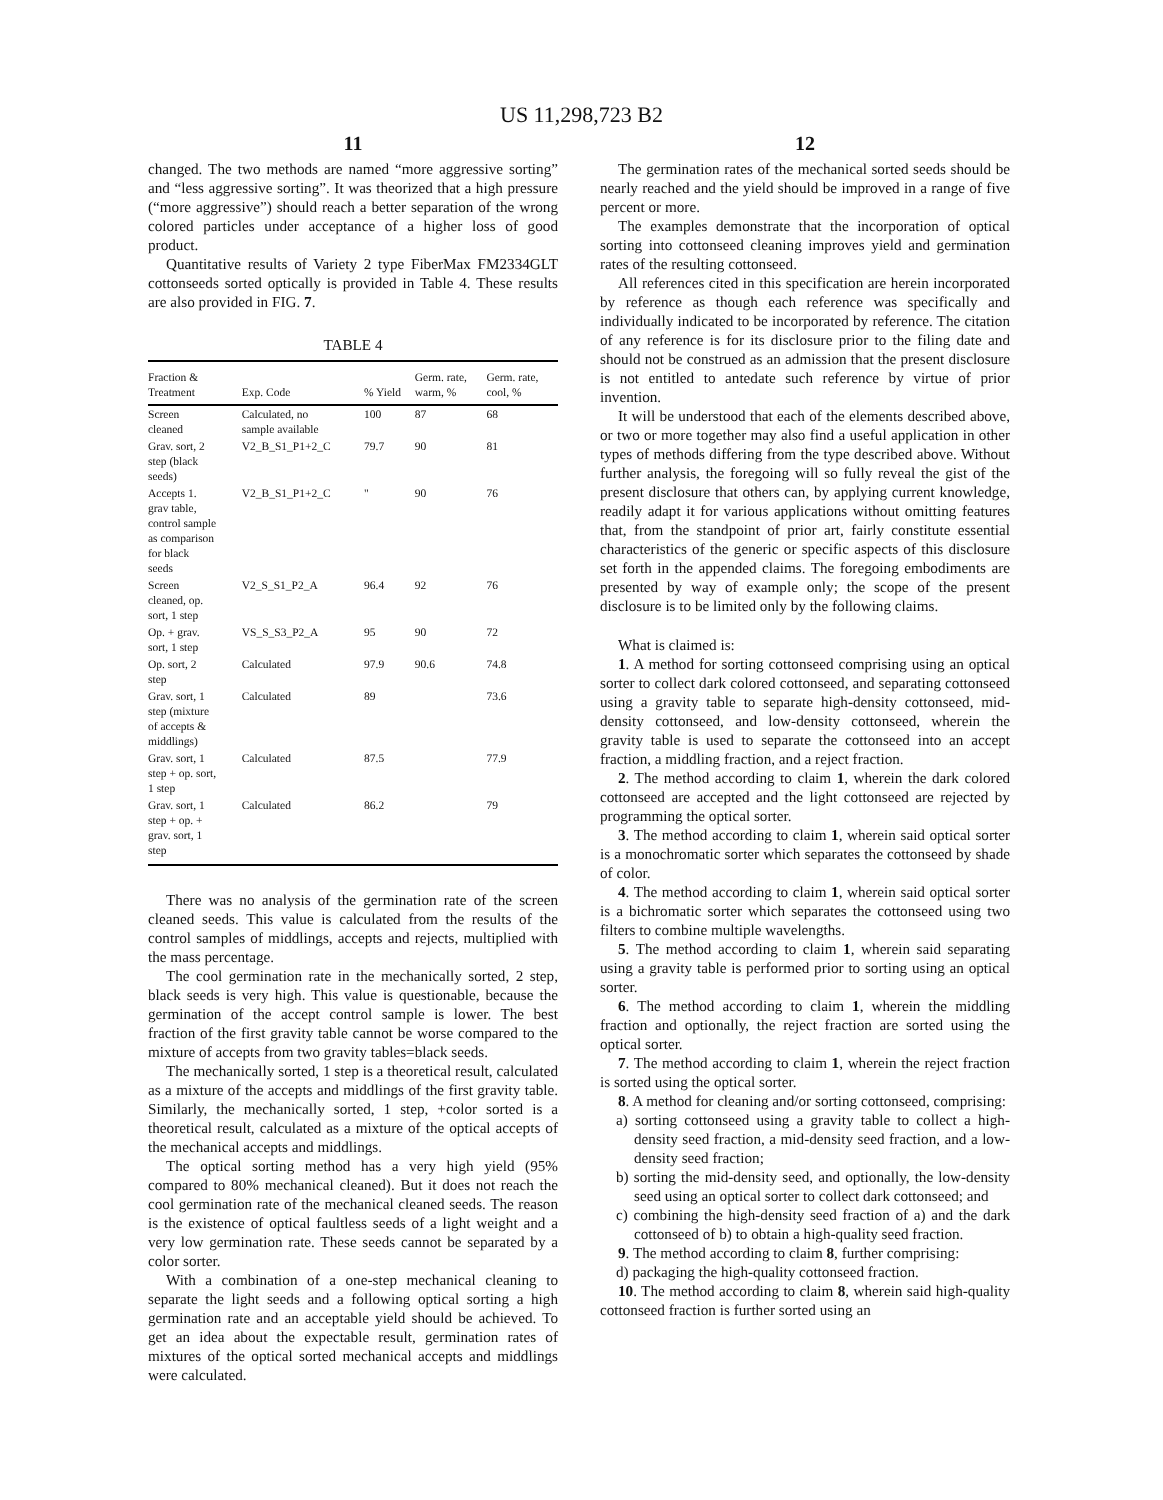US 11,298,723 B2
11
changed. The two methods are named “more aggressive sorting” and “less aggressive sorting”. It was theorized that a high pressure (“more aggressive”) should reach a better separation of the wrong colored particles under acceptance of a higher loss of good product.
Quantitative results of Variety 2 type FiberMax FM2334GLT cottonseeds sorted optically is provided in Table 4. These results are also provided in FIG. 7.
TABLE 4
| Fraction & Treatment | Exp. Code | % Yield | Germ. rate, warm, % | Germ. rate, cool, % |
| --- | --- | --- | --- | --- |
| Screen cleaned | Calculated, no sample available | 100 | 87 | 68 |
| Grav. sort, 2 step (black seeds) | V2_B_S1_P1+2_C | 79.7 | 90 | 81 |
| Accepts 1. grav table, control sample as comparison for black seeds | V2_B_S1_P1+2_C | " | 90 | 76 |
| Screen cleaned, op. sort, 1 step | V2_S_S1_P2_A | 96.4 | 92 | 76 |
| Op. + grav. sort, 1 step | VS_S_S3_P2_A | 95 | 90 | 72 |
| Op. sort, 2 step | Calculated | 97.9 | 90.6 | 74.8 |
| Grav. sort, 1 step (mixture of accepts & middlings) | Calculated | 89 | | 73.6 |
| Grav. sort, 1 step + op. sort, 1 step | Calculated | 87.5 | | 77.9 |
| Grav. sort, 1 step + op. + grav. sort, 1 step | Calculated | 86.2 | | 79 |
There was no analysis of the germination rate of the screen cleaned seeds. This value is calculated from the results of the control samples of middlings, accepts and rejects, multiplied with the mass percentage.
The cool germination rate in the mechanically sorted, 2 step, black seeds is very high. This value is questionable, because the germination of the accept control sample is lower. The best fraction of the first gravity table cannot be worse compared to the mixture of accepts from two gravity tables=black seeds.
The mechanically sorted, 1 step is a theoretical result, calculated as a mixture of the accepts and middlings of the first gravity table. Similarly, the mechanically sorted, 1 step, +color sorted is a theoretical result, calculated as a mixture of the optical accepts of the mechanical accepts and middlings.
The optical sorting method has a very high yield (95% compared to 80% mechanical cleaned). But it does not reach the cool germination rate of the mechanical cleaned seeds. The reason is the existence of optical faultless seeds of a light weight and a very low germination rate. These seeds cannot be separated by a color sorter.
With a combination of a one-step mechanical cleaning to separate the light seeds and a following optical sorting a high germination rate and an acceptable yield should be achieved. To get an idea about the expectable result, germination rates of mixtures of the optical sorted mechanical accepts and middlings were calculated.
12
The germination rates of the mechanical sorted seeds should be nearly reached and the yield should be improved in a range of five percent or more.
The examples demonstrate that the incorporation of optical sorting into cottonseed cleaning improves yield and germination rates of the resulting cottonseed.
All references cited in this specification are herein incorporated by reference as though each reference was specifically and individually indicated to be incorporated by reference. The citation of any reference is for its disclosure prior to the filing date and should not be construed as an admission that the present disclosure is not entitled to antedate such reference by virtue of prior invention.
It will be understood that each of the elements described above, or two or more together may also find a useful application in other types of methods differing from the type described above. Without further analysis, the foregoing will so fully reveal the gist of the present disclosure that others can, by applying current knowledge, readily adapt it for various applications without omitting features that, from the standpoint of prior art, fairly constitute essential characteristics of the generic or specific aspects of this disclosure set forth in the appended claims. The foregoing embodiments are presented by way of example only; the scope of the present disclosure is to be limited only by the following claims.
What is claimed is:
1. A method for sorting cottonseed comprising using an optical sorter to collect dark colored cottonseed, and separating cottonseed using a gravity table to separate high-density cottonseed, mid-density cottonseed, and low-density cottonseed, wherein the gravity table is used to separate the cottonseed into an accept fraction, a middling fraction, and a reject fraction.
2. The method according to claim 1, wherein the dark colored cottonseed are accepted and the light cottonseed are rejected by programming the optical sorter.
3. The method according to claim 1, wherein said optical sorter is a monochromatic sorter which separates the cottonseed by shade of color.
4. The method according to claim 1, wherein said optical sorter is a bichromatic sorter which separates the cottonseed using two filters to combine multiple wavelengths.
5. The method according to claim 1, wherein said separating using a gravity table is performed prior to sorting using an optical sorter.
6. The method according to claim 1, wherein the middling fraction and optionally, the reject fraction are sorted using the optical sorter.
7. The method according to claim 1, wherein the reject fraction is sorted using the optical sorter.
8. A method for cleaning and/or sorting cottonseed, comprising:
a) sorting cottonseed using a gravity table to collect a high-density seed fraction, a mid-density seed fraction, and a low-density seed fraction;
b) sorting the mid-density seed, and optionally, the low-density seed using an optical sorter to collect dark cottonseed; and
c) combining the high-density seed fraction of a) and the dark cottonseed of b) to obtain a high-quality seed fraction.
9. The method according to claim 8, further comprising:
d) packaging the high-quality cottonseed fraction.
10. The method according to claim 8, wherein said high-quality cottonseed fraction is further sorted using an